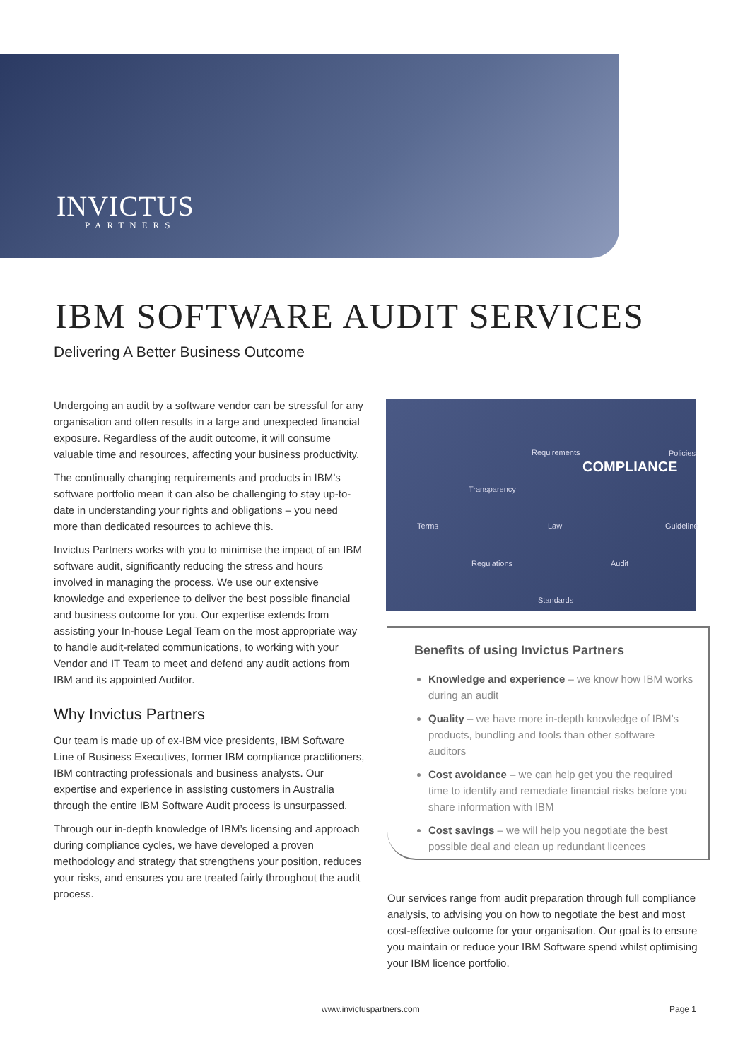INVICTUS
PARTNERS
IBM SOFTWARE AUDIT SERVICES
Delivering A Better Business Outcome
Undergoing an audit by a software vendor can be stressful for any organisation and often results in a large and unexpected financial exposure. Regardless of the audit outcome, it will consume valuable time and resources, affecting your business productivity.
The continually changing requirements and products in IBM’s software portfolio mean it can also be challenging to stay up-to-date in understanding your rights and obligations – you need more than dedicated resources to achieve this.
Invictus Partners works with you to minimise the impact of an IBM software audit, significantly reducing the stress and hours involved in managing the process. We use our extensive knowledge and experience to deliver the best possible financial and business outcome for you. Our expertise extends from assisting your In-house Legal Team on the most appropriate way to handle audit-related communications, to working with your Vendor and IT Team to meet and defend any audit actions from IBM and its appointed Auditor.
Why Invictus Partners
Our team is made up of ex-IBM vice presidents, IBM Software Line of Business Executives, former IBM compliance practitioners, IBM contracting professionals and business analysts. Our expertise and experience in assisting customers in Australia through the entire IBM Software Audit process is unsurpassed.
Through our in-depth knowledge of IBM’s licensing and approach during compliance cycles, we have developed a proven methodology and strategy that strengthens your position, reduces your risks, and ensures you are treated fairly throughout the audit process.
Requirements
COMPLIANCE
Policies
Transparency
Terms Law Guideline
Regulations Audit
Standards
Benefits of using Invictus Partners
Knowledge and experience – we know how IBM works during an audit
Quality – we have more in-depth knowledge of IBM’s products, bundling and tools than other software auditors
Cost avoidance – we can help get you the required time to identify and remediate financial risks before you share information with IBM
Cost savings – we will help you negotiate the best possible deal and clean up redundant licences
Our services range from audit preparation through full compliance analysis, to advising you on how to negotiate the best and most cost-effective outcome for your organisation. Our goal is to ensure you maintain or reduce your IBM Software spend whilst optimising your IBM licence portfolio.
www.invictuspartners.com Page 1